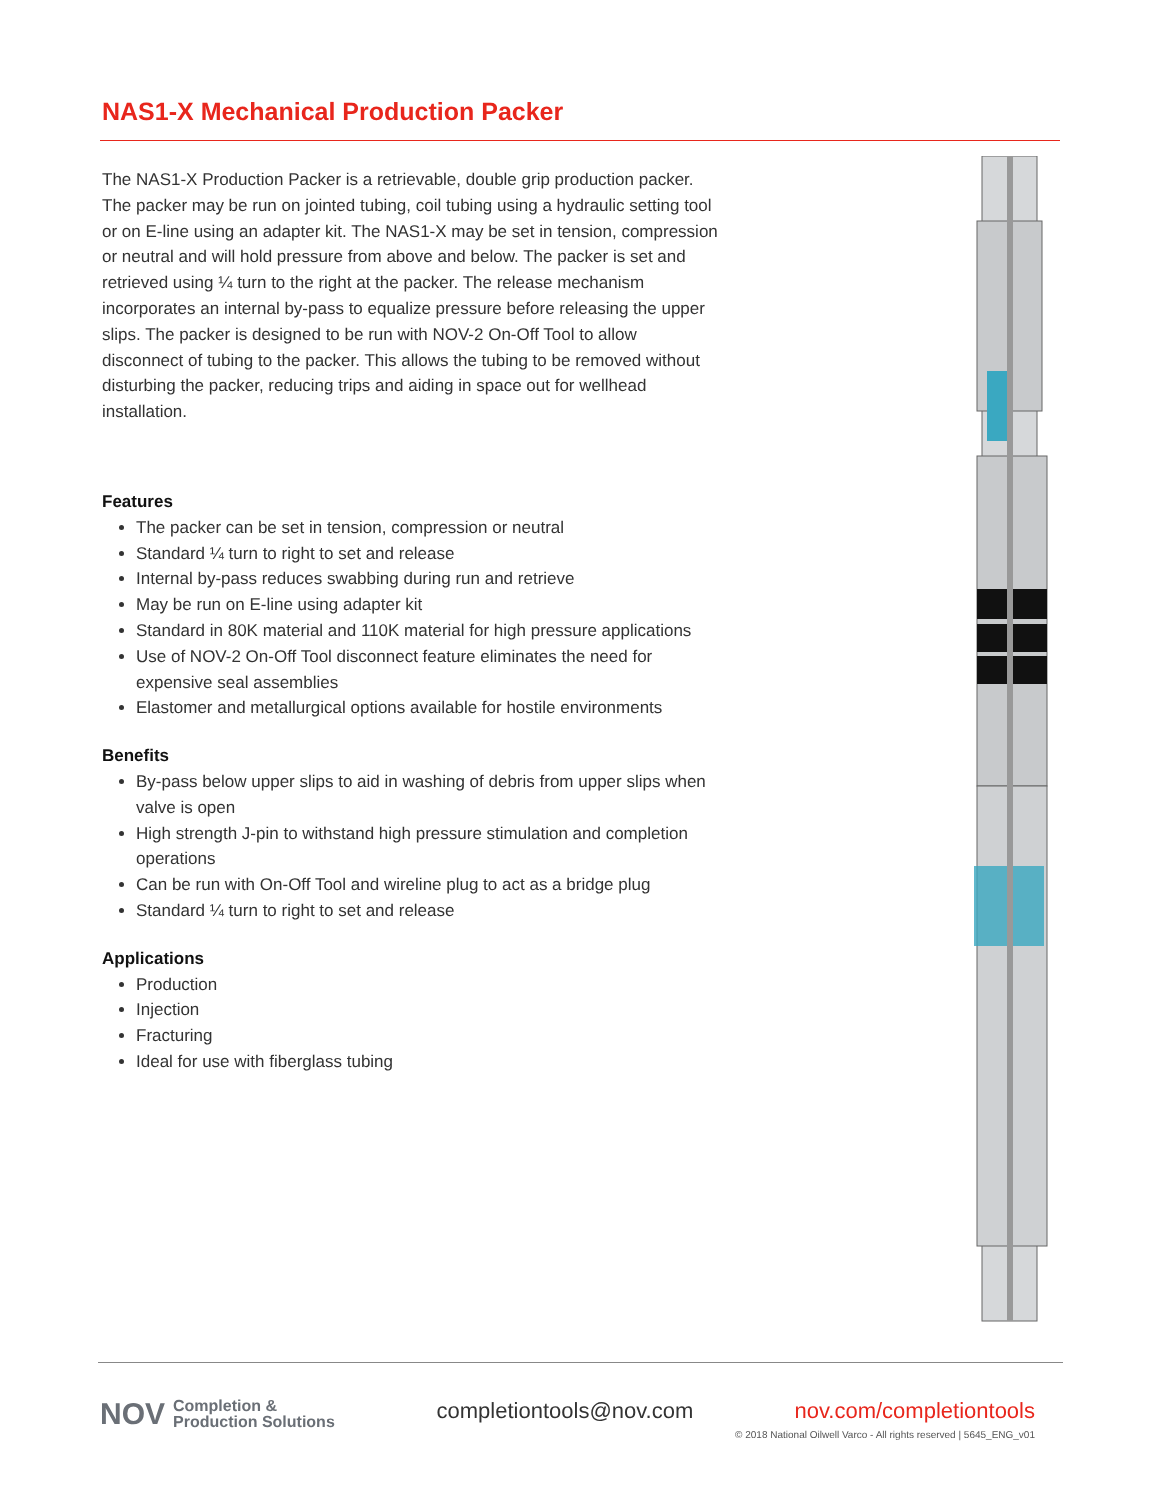NAS1-X Mechanical Production Packer
The NAS1-X Production Packer is a retrievable, double grip production packer. The packer may be run on jointed tubing, coil tubing using a hydraulic setting tool or on E-line using an adapter kit. The NAS1-X may be set in tension, compression or neutral and will hold pressure from above and below. The packer is set and retrieved using ¼ turn to the right at the packer. The release mechanism incorporates an internal by-pass to equalize pressure before releasing the upper slips. The packer is designed to be run with NOV-2 On-Off Tool to allow disconnect of tubing to the packer. This allows the tubing to be removed without disturbing the packer, reducing trips and aiding in space out for wellhead installation.
Features
The packer can be set in tension, compression or neutral
Standard ¼ turn to right to set and release
Internal by-pass reduces swabbing during run and retrieve
May be run on E-line using adapter kit
Standard in 80K material and 110K material for high pressure applications
Use of NOV-2 On-Off Tool disconnect feature eliminates the need for expensive seal assemblies
Elastomer and metallurgical options available for hostile environments
Benefits
By-pass below upper slips to aid in washing of debris from upper slips when valve is open
High strength J-pin to withstand high pressure stimulation and completion operations
Can be run with On-Off Tool and wireline plug to act as a bridge plug
Standard ¼ turn to right to set and release
Applications
Production
Injection
Fracturing
Ideal for use with fiberglass tubing
NOV Completion &
Production Solutions
completiontools@nov.com nov.com/completiontools
© 2018 National Oilwell Varco - All rights reserved | 5645_ENG_v01